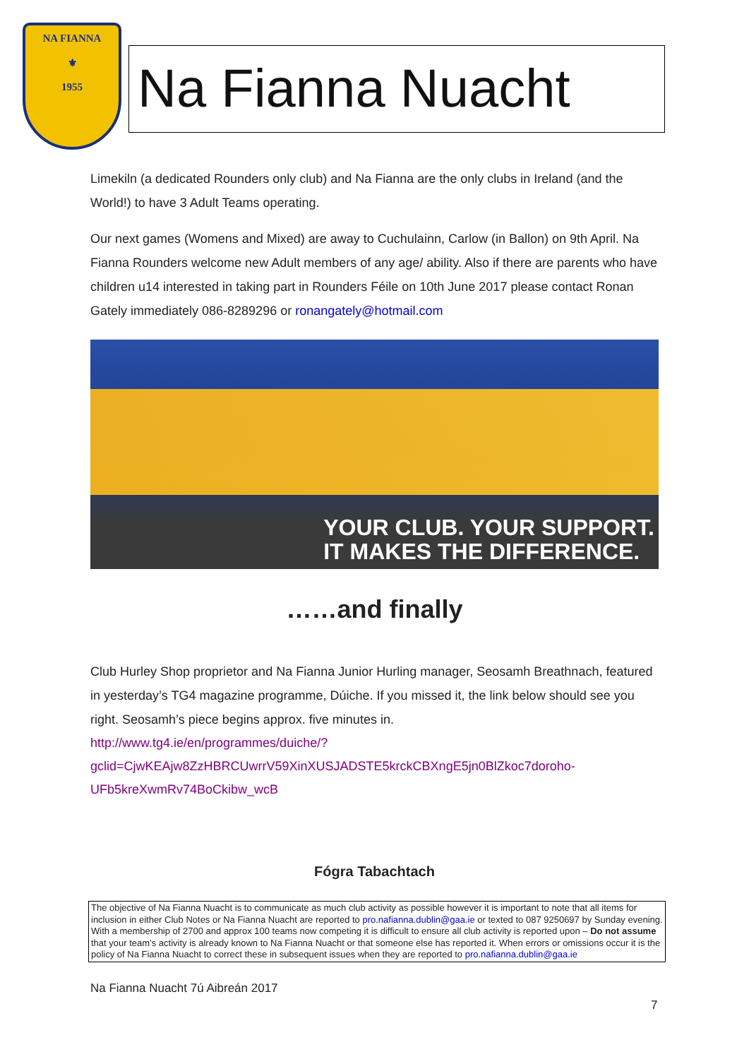NA FIANNA
⚜
1955
Na Fianna Nuacht
Limekiln (a dedicated Rounders only club) and Na Fianna are the only clubs in Ireland (and the World!) to have 3 Adult Teams operating.
Our next games (Womens and Mixed) are away to Cuchulainn, Carlow (in Ballon) on 9th April. Na Fianna Rounders welcome new Adult members of any age/ ability. Also if there are parents who have children u14 interested in taking part in Rounders Féile on 10th June 2017 please contact Ronan Gately immediately 086-8289296 or ronangately@hotmail.com
YOUR CLUB. YOUR SUPPORT.
IT MAKES THE DIFFERENCE.
……and finally
Club Hurley Shop proprietor and Na Fianna Junior Hurling manager, Seosamh Breathnach, featured in yesterday’s TG4 magazine programme, Dúiche. If you missed it, the link below should see you right. Seosamh’s piece begins approx. five minutes in.
http://www.tg4.ie/en/programmes/duiche/?gclid=CjwKEAjw8ZzHBRCUwrrV59XinXUSJADSTE5krckCBXngE5jn0BlZkoc7doroho-UFb5kreXwmRv74BoCkibw_wcB
Fógra Tabachtach
The objective of Na Fianna Nuacht is to communicate as much club activity as possible however it is important to note that all items for inclusion in either Club Notes or Na Fianna Nuacht are reported to pro.nafianna.dublin@gaa.ie or texted to 087 9250697 by Sunday evening. With a membership of 2700 and approx 100 teams now competing it is difficult to ensure all club activity is reported upon – Do not assume that your team’s activity is already known to Na Fianna Nuacht or that someone else has reported it. When errors or omissions occur it is the policy of Na Fianna Nuacht to correct these in subsequent issues when they are reported to pro.nafianna.dublin@gaa.ie
Na Fianna Nuacht 7ú Aibreán 2017
7